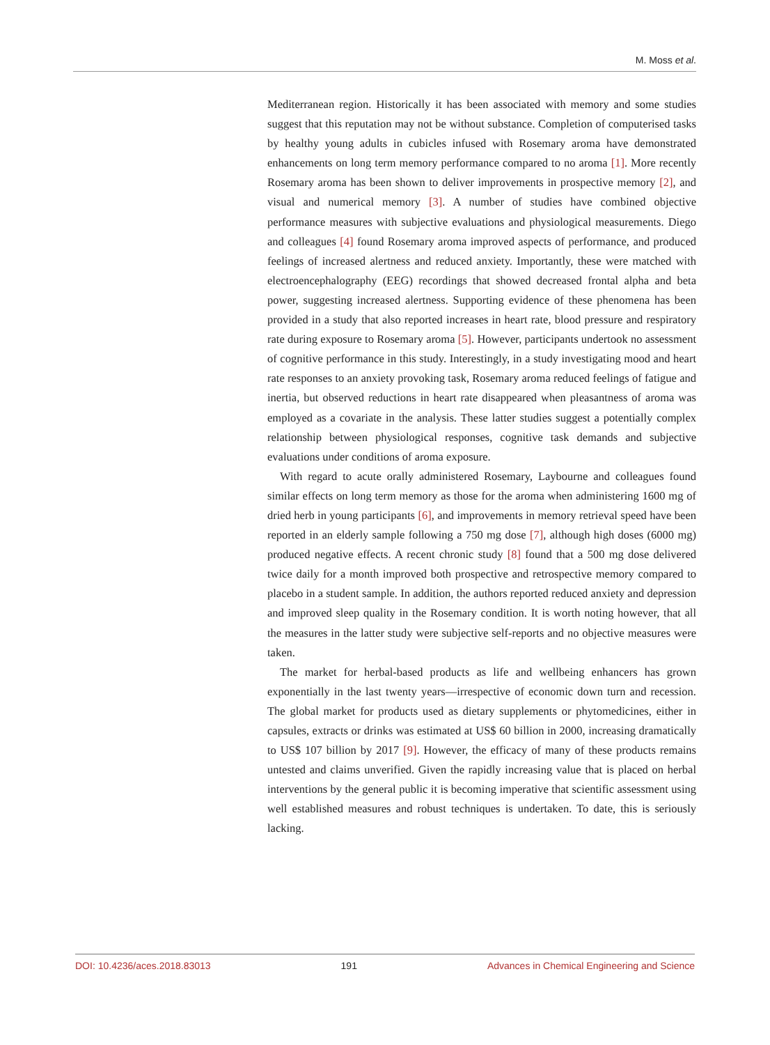M. Moss et al.
Mediterranean region. Historically it has been associated with memory and some studies suggest that this reputation may not be without substance. Completion of computerised tasks by healthy young adults in cubicles infused with Rosemary aroma have demonstrated enhancements on long term memory performance compared to no aroma [1]. More recently Rosemary aroma has been shown to deliver improvements in prospective memory [2], and visual and numerical memory [3]. A number of studies have combined objective performance measures with subjective evaluations and physiological measurements. Diego and colleagues [4] found Rosemary aroma improved aspects of performance, and produced feelings of increased alertness and reduced anxiety. Importantly, these were matched with electroencephalography (EEG) recordings that showed decreased frontal alpha and beta power, suggesting increased alertness. Supporting evidence of these phenomena has been provided in a study that also reported increases in heart rate, blood pressure and respiratory rate during exposure to Rosemary aroma [5]. However, participants undertook no assessment of cognitive performance in this study. Interestingly, in a study investigating mood and heart rate responses to an anxiety provoking task, Rosemary aroma reduced feelings of fatigue and inertia, but observed reductions in heart rate disappeared when pleasantness of aroma was employed as a covariate in the analysis. These latter studies suggest a potentially complex relationship between physiological responses, cognitive task demands and subjective evaluations under conditions of aroma exposure.
With regard to acute orally administered Rosemary, Laybourne and colleagues found similar effects on long term memory as those for the aroma when administering 1600 mg of dried herb in young participants [6], and improvements in memory retrieval speed have been reported in an elderly sample following a 750 mg dose [7], although high doses (6000 mg) produced negative effects. A recent chronic study [8] found that a 500 mg dose delivered twice daily for a month improved both prospective and retrospective memory compared to placebo in a student sample. In addition, the authors reported reduced anxiety and depression and improved sleep quality in the Rosemary condition. It is worth noting however, that all the measures in the latter study were subjective self-reports and no objective measures were taken.
The market for herbal-based products as life and wellbeing enhancers has grown exponentially in the last twenty years—irrespective of economic down turn and recession. The global market for products used as dietary supplements or phytomedicines, either in capsules, extracts or drinks was estimated at US$ 60 billion in 2000, increasing dramatically to US$ 107 billion by 2017 [9]. However, the efficacy of many of these products remains untested and claims unverified. Given the rapidly increasing value that is placed on herbal interventions by the general public it is becoming imperative that scientific assessment using well established measures and robust techniques is undertaken. To date, this is seriously lacking.
DOI: 10.4236/aces.2018.83013 191 Advances in Chemical Engineering and Science